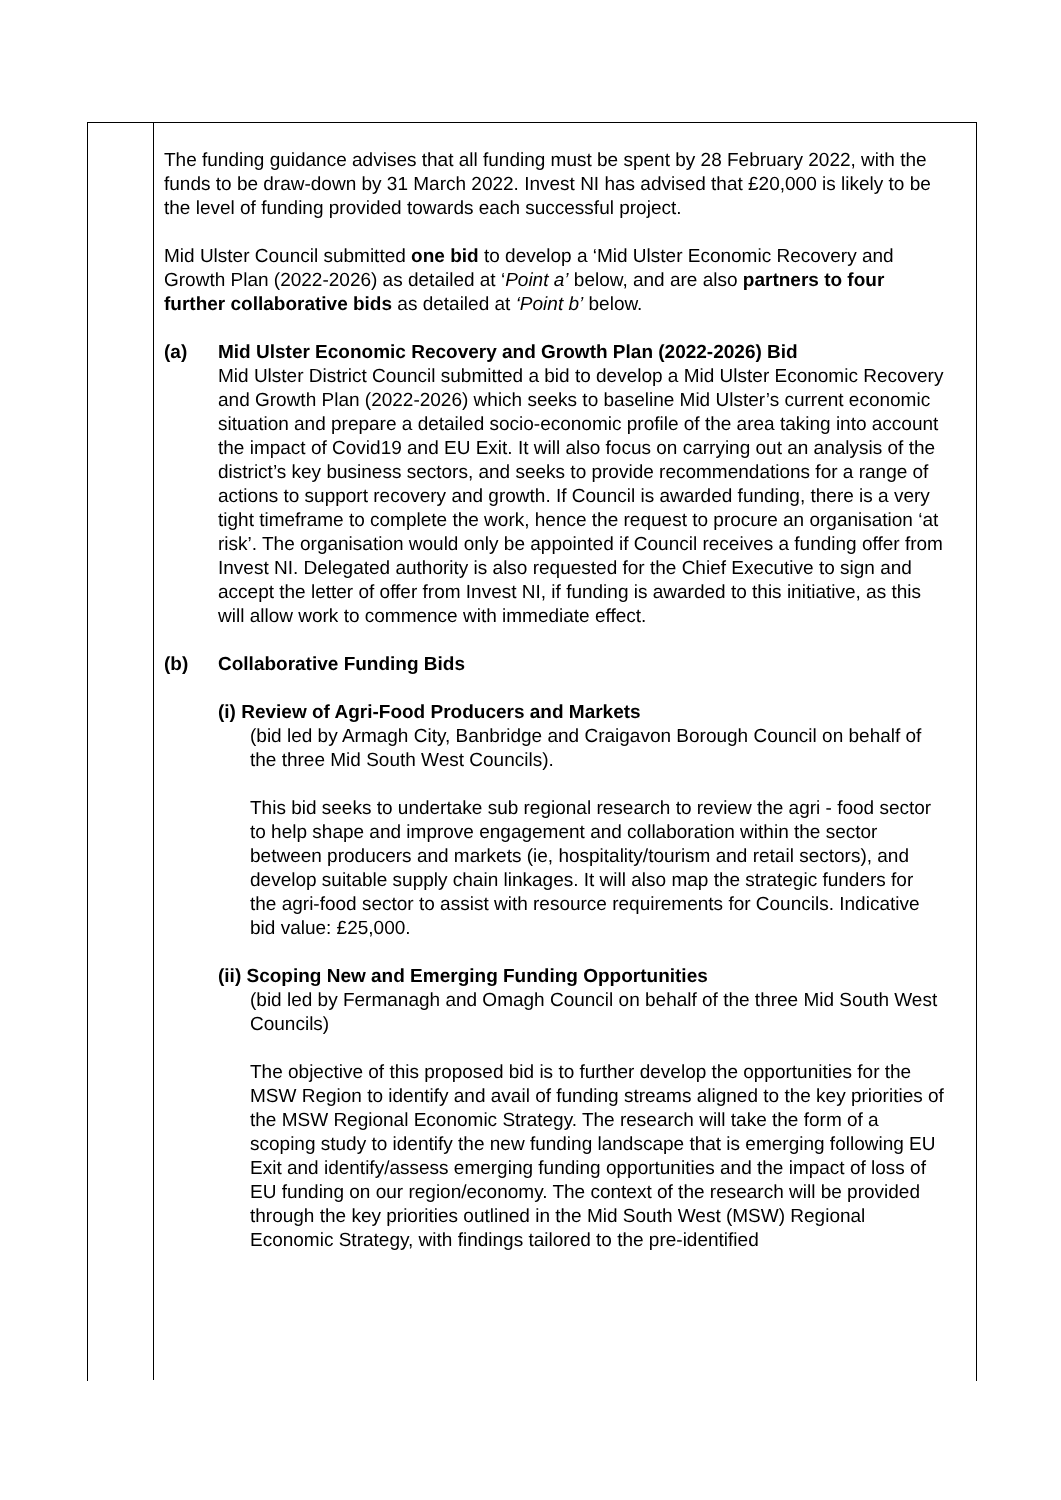The funding guidance advises that all funding must be spent by 28 February 2022, with the funds to be draw-down by 31 March 2022. Invest NI has advised that £20,000 is likely to be the level of funding provided towards each successful project.
Mid Ulster Council submitted one bid to develop a ‘Mid Ulster Economic Recovery and Growth Plan (2022-2026) as detailed at ‘Point a’ below, and are also partners to four further collaborative bids as detailed at ‘Point b’ below.
(a) Mid Ulster Economic Recovery and Growth Plan (2022-2026) Bid
Mid Ulster District Council submitted a bid to develop a Mid Ulster Economic Recovery and Growth Plan (2022-2026) which seeks to baseline Mid Ulster’s current economic situation and prepare a detailed socio-economic profile of the area taking into account the impact of Covid19 and EU Exit. It will also focus on carrying out an analysis of the district’s key business sectors, and seeks to provide recommendations for a range of actions to support recovery and growth. If Council is awarded funding, there is a very tight timeframe to complete the work, hence the request to procure an organisation ‘at risk’. The organisation would only be appointed if Council receives a funding offer from Invest NI. Delegated authority is also requested for the Chief Executive to sign and accept the letter of offer from Invest NI, if funding is awarded to this initiative, as this will allow work to commence with immediate effect.
(b) Collaborative Funding Bids
(i) Review of Agri-Food Producers and Markets
(bid led by Armagh City, Banbridge and Craigavon Borough Council on behalf of the three Mid South West Councils).
This bid seeks to undertake sub regional research to review the agri - food sector to help shape and improve engagement and collaboration within the sector between producers and markets (ie, hospitality/tourism and retail sectors), and develop suitable supply chain linkages. It will also map the strategic funders for the agri-food sector to assist with resource requirements for Councils. Indicative bid value: £25,000.
(ii) Scoping New and Emerging Funding Opportunities
(bid led by Fermanagh and Omagh Council on behalf of the three Mid South West Councils)
The objective of this proposed bid is to further develop the opportunities for the MSW Region to identify and avail of funding streams aligned to the key priorities of the MSW Regional Economic Strategy. The research will take the form of a scoping study to identify the new funding landscape that is emerging following EU Exit and identify/assess emerging funding opportunities and the impact of loss of EU funding on our region/economy. The context of the research will be provided through the key priorities outlined in the Mid South West (MSW) Regional Economic Strategy, with findings tailored to the pre-identified